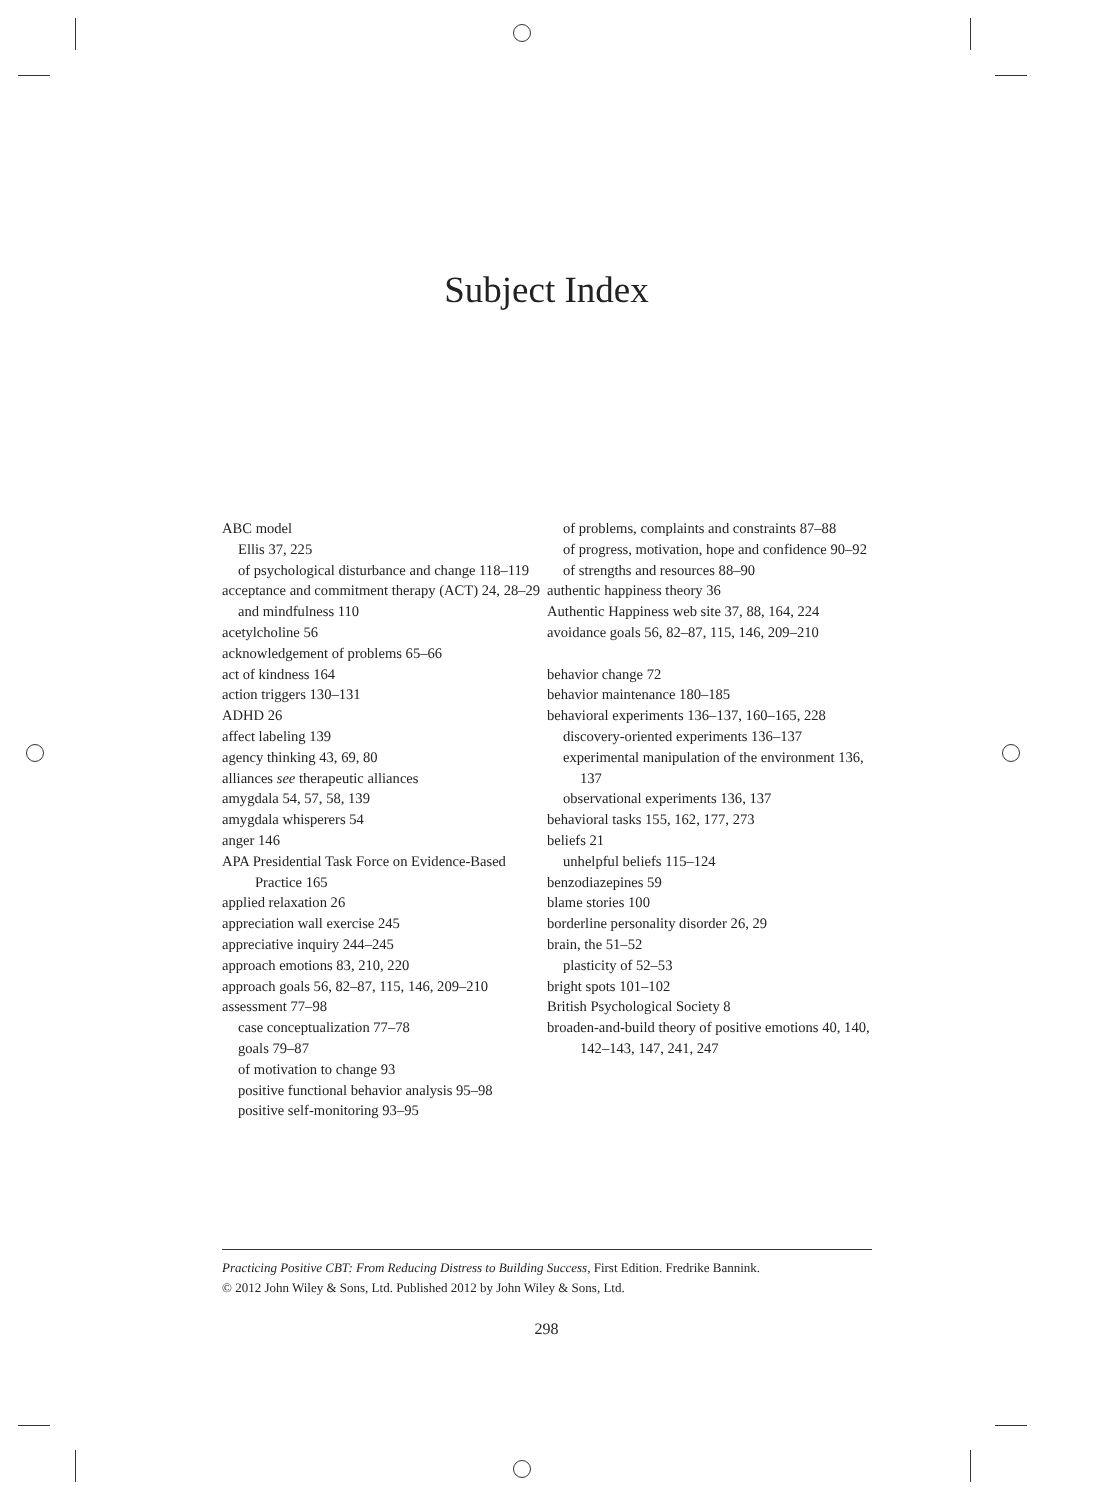Subject Index
ABC model
Ellis 37, 225
of psychological disturbance and change 118–119
acceptance and commitment therapy (ACT) 24, 28–29
and mindfulness 110
acetylcholine 56
acknowledgement of problems 65–66
act of kindness 164
action triggers 130–131
ADHD 26
affect labeling 139
agency thinking 43, 69, 80
alliances see therapeutic alliances
amygdala 54, 57, 58, 139
amygdala whisperers 54
anger 146
APA Presidential Task Force on Evidence-Based Practice 165
applied relaxation 26
appreciation wall exercise 245
appreciative inquiry 244–245
approach emotions 83, 210, 220
approach goals 56, 82–87, 115, 146, 209–210
assessment 77–98
case conceptualization 77–78
goals 79–87
of motivation to change 93
positive functional behavior analysis 95–98
positive self-monitoring 93–95
of problems, complaints and constraints 87–88
of progress, motivation, hope and confidence 90–92
of strengths and resources 88–90
authentic happiness theory 36
Authentic Happiness web site 37, 88, 164, 224
avoidance goals 56, 82–87, 115, 146, 209–210
behavior change 72
behavior maintenance 180–185
behavioral experiments 136–137, 160–165, 228
discovery-oriented experiments 136–137
experimental manipulation of the environment 136, 137
observational experiments 136, 137
behavioral tasks 155, 162, 177, 273
beliefs 21
unhelpful beliefs 115–124
benzodiazepines 59
blame stories 100
borderline personality disorder 26, 29
brain, the 51–52
plasticity of 52–53
bright spots 101–102
British Psychological Society 8
broaden-and-build theory of positive emotions 40, 140, 142–143, 147, 241, 247
Practicing Positive CBT: From Reducing Distress to Building Success, First Edition. Fredrike Bannink.
© 2012 John Wiley & Sons, Ltd. Published 2012 by John Wiley & Sons, Ltd.
298